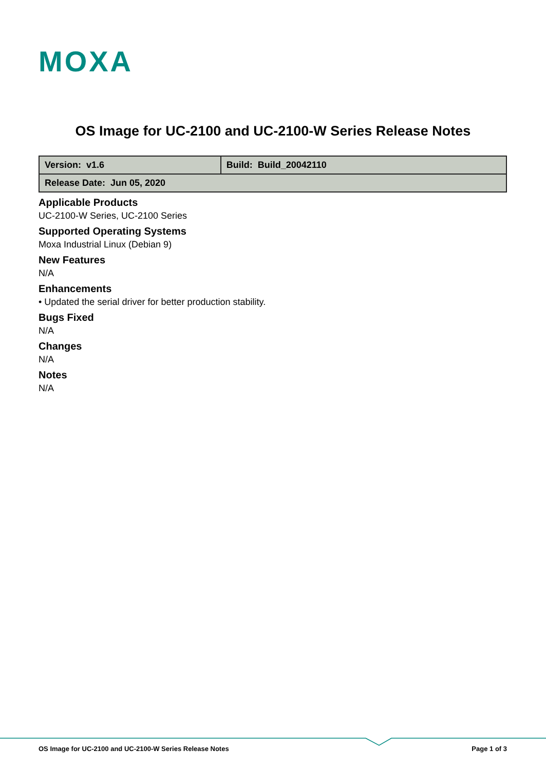MOXA
OS Image for UC-2100 and UC-2100-W Series Release Notes
| Version: v1.6 | Build: Build_20042110 |
| Release Date: Jun 05, 2020 | |
Applicable Products
UC-2100-W Series, UC-2100 Series
Supported Operating Systems
Moxa Industrial Linux (Debian 9)
New Features
N/A
Enhancements
• Updated the serial driver for better production stability.
Bugs Fixed
N/A
Changes
N/A
Notes
N/A
OS Image for UC-2100 and UC-2100-W Series Release Notes Page 1 of 3